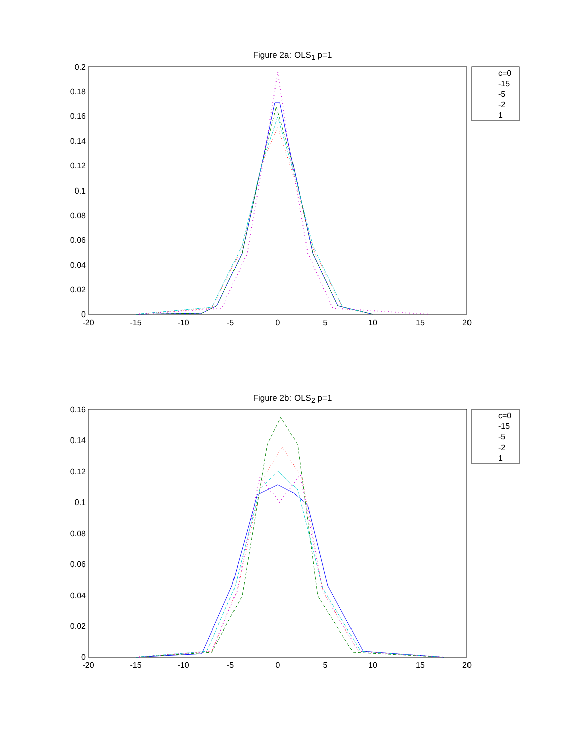Figure 2a: OLS<sub>1</sub> p=1
0.2
0.18
0.16
0.14
0.12
0.1
0.08
0.06
0.04
0.02
0
-20
-15
-10
-5
0
5
10
15
20
c=0
-15
-5
-2
1
Figure 2b: OLS<sub>2</sub> p=1
0.16
0.14
0.12
0.1
0.08
0.06
0.04
0.02
0
-20
-15
-10
-5
0
5
10
15
20
c=0
-15
-5
-2
1